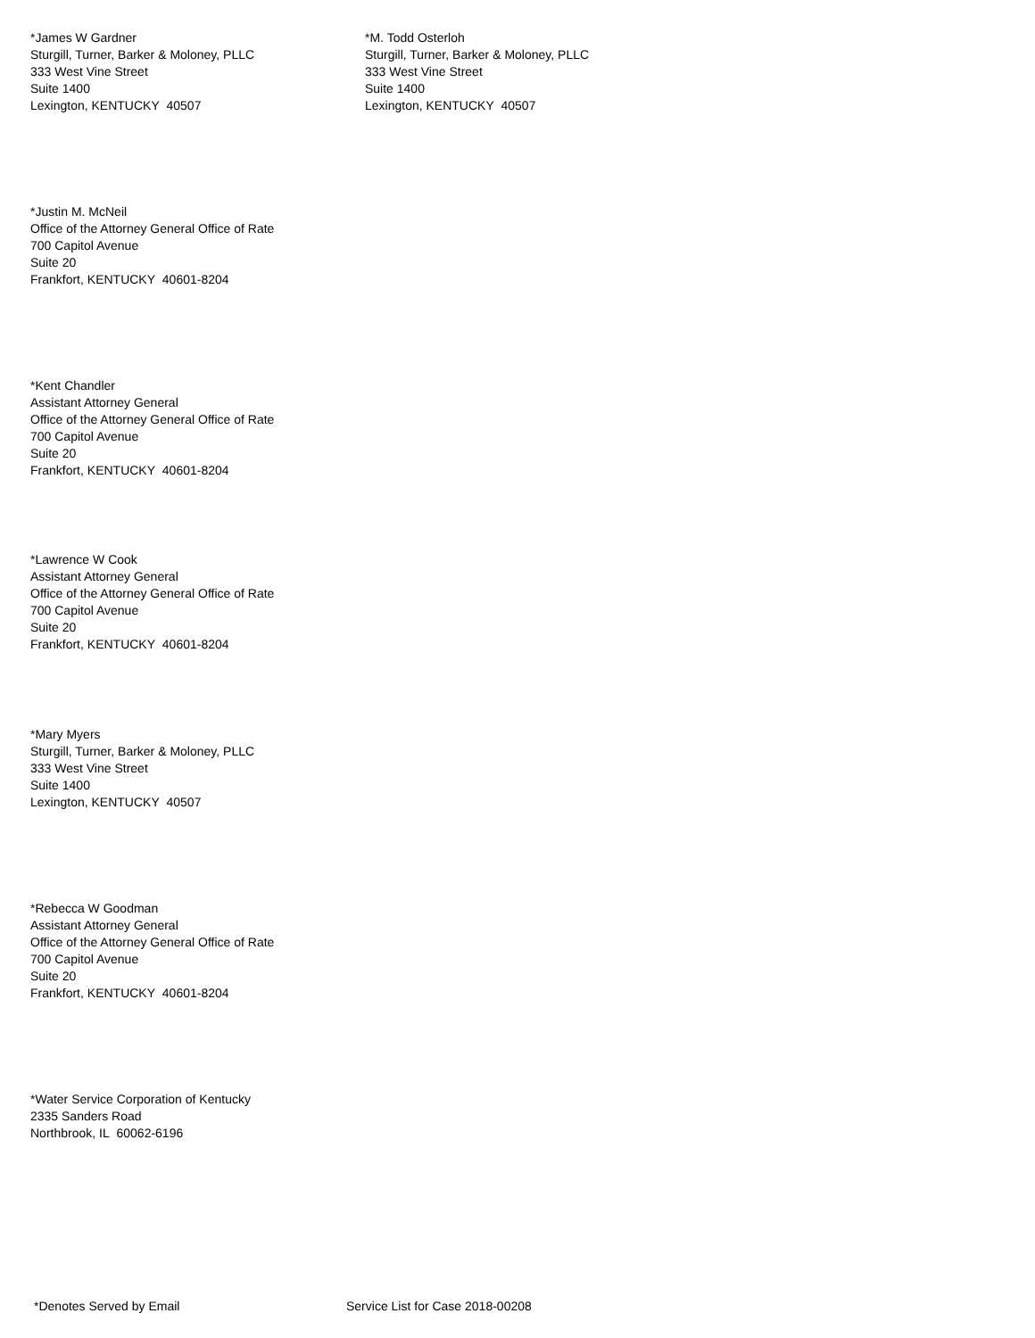*James W Gardner
Sturgill, Turner, Barker & Moloney, PLLC
333 West Vine Street
Suite 1400
Lexington, KENTUCKY 40507
*M. Todd Osterloh
Sturgill, Turner, Barker & Moloney, PLLC
333 West Vine Street
Suite 1400
Lexington, KENTUCKY 40507
*Justin M. McNeil
Office of the Attorney General Office of Rate
700 Capitol Avenue
Suite 20
Frankfort, KENTUCKY 40601-8204
*Kent Chandler
Assistant Attorney General
Office of the Attorney General Office of Rate
700 Capitol Avenue
Suite 20
Frankfort, KENTUCKY 40601-8204
*Lawrence W Cook
Assistant Attorney General
Office of the Attorney General Office of Rate
700 Capitol Avenue
Suite 20
Frankfort, KENTUCKY 40601-8204
*Mary Myers
Sturgill, Turner, Barker & Moloney, PLLC
333 West Vine Street
Suite 1400
Lexington, KENTUCKY 40507
*Rebecca W Goodman
Assistant Attorney General
Office of the Attorney General Office of Rate
700 Capitol Avenue
Suite 20
Frankfort, KENTUCKY 40601-8204
*Water Service Corporation of Kentucky
2335 Sanders Road
Northbrook, IL 60062-6196
*Denotes Served by Email Service List for Case 2018-00208